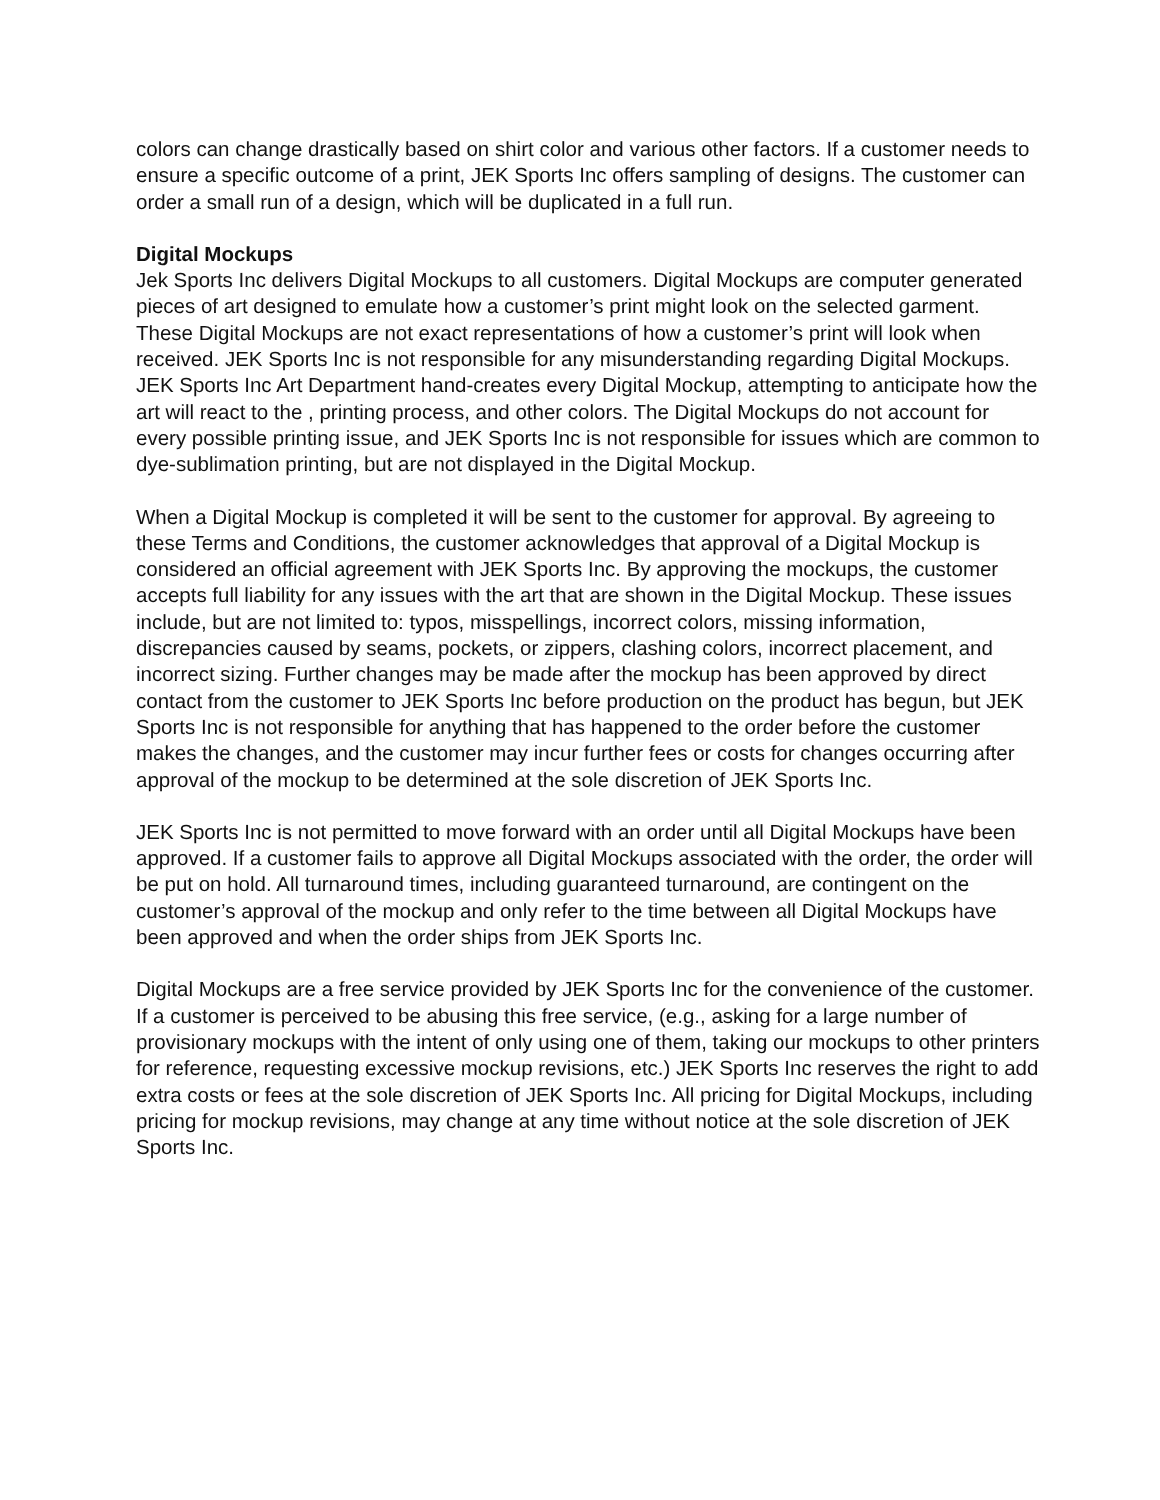colors can change drastically based on shirt color and various other factors. If a customer needs to ensure a specific outcome of a print, JEK Sports Inc offers sampling of designs. The customer can order a small run of a design, which will be duplicated in a full run.
Digital Mockups
Jek Sports Inc delivers Digital Mockups to all customers. Digital Mockups are computer generated pieces of art designed to emulate how a customer’s print might look on the selected garment. These Digital Mockups are not exact representations of how a customer’s print will look when received. JEK Sports Inc is not responsible for any misunderstanding regarding Digital Mockups. JEK Sports Inc Art Department hand-creates every Digital Mockup, attempting to anticipate how the art will react to the , printing process, and other colors. The Digital Mockups do not account for every possible printing issue, and JEK Sports Inc is not responsible for issues which are common to dye-sublimation printing, but are not displayed in the Digital Mockup.
When a Digital Mockup is completed it will be sent to the customer for approval. By agreeing to these Terms and Conditions, the customer acknowledges that approval of a Digital Mockup is considered an official agreement with JEK Sports Inc. By approving the mockups, the customer accepts full liability for any issues with the art that are shown in the Digital Mockup. These issues include, but are not limited to: typos, misspellings, incorrect colors, missing information, discrepancies caused by seams, pockets, or zippers, clashing colors, incorrect placement, and incorrect sizing. Further changes may be made after the mockup has been approved by direct contact from the customer to JEK Sports Inc before production on the product has begun, but JEK Sports Inc is not responsible for anything that has happened to the order before the customer makes the changes, and the customer may incur further fees or costs for changes occurring after approval of the mockup to be determined at the sole discretion of JEK Sports Inc.
JEK Sports Inc is not permitted to move forward with an order until all Digital Mockups have been approved. If a customer fails to approve all Digital Mockups associated with the order, the order will be put on hold. All turnaround times, including guaranteed turnaround, are contingent on the customer’s approval of the mockup and only refer to the time between all Digital Mockups have been approved and when the order ships from JEK Sports Inc.
Digital Mockups are a free service provided by JEK Sports Inc for the convenience of the customer. If a customer is perceived to be abusing this free service, (e.g., asking for a large number of provisionary mockups with the intent of only using one of them, taking our mockups to other printers for reference, requesting excessive mockup revisions, etc.) JEK Sports Inc reserves the right to add extra costs or fees at the sole discretion of JEK Sports Inc. All pricing for Digital Mockups, including pricing for mockup revisions, may change at any time without notice at the sole discretion of JEK Sports Inc.